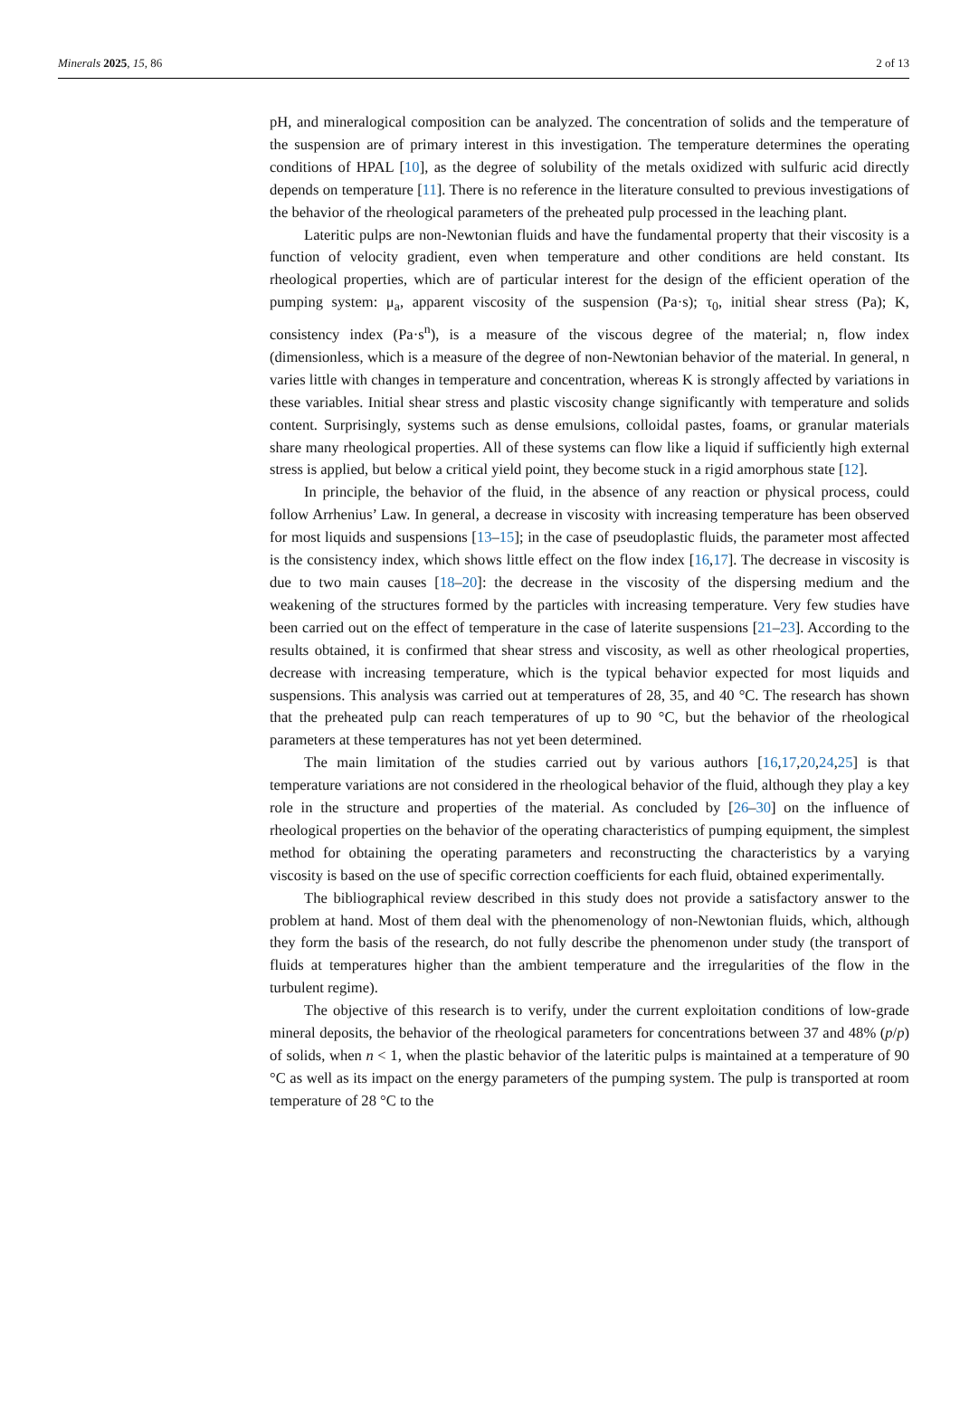Minerals 2025, 15, 86 2 of 13
pH, and mineralogical composition can be analyzed. The concentration of solids and the temperature of the suspension are of primary interest in this investigation. The temperature determines the operating conditions of HPAL [10], as the degree of solubility of the metals oxidized with sulfuric acid directly depends on temperature [11]. There is no reference in the literature consulted to previous investigations of the behavior of the rheological parameters of the preheated pulp processed in the leaching plant.
Lateritic pulps are non-Newtonian fluids and have the fundamental property that their viscosity is a function of velocity gradient, even when temperature and other conditions are held constant. Its rheological properties, which are of particular interest for the design of the efficient operation of the pumping system: μ<sub>a</sub>, apparent viscosity of the suspension (Pa·s); τ<sub>0</sub>, initial shear stress (Pa); K, consistency index (Pa·s<sup>n</sup>), is a measure of the viscous degree of the material; n, flow index (dimensionless, which is a measure of the degree of non-Newtonian behavior of the material. In general, n varies little with changes in temperature and concentration, whereas K is strongly affected by variations in these variables. Initial shear stress and plastic viscosity change significantly with temperature and solids content. Surprisingly, systems such as dense emulsions, colloidal pastes, foams, or granular materials share many rheological properties. All of these systems can flow like a liquid if sufficiently high external stress is applied, but below a critical yield point, they become stuck in a rigid amorphous state [12].
In principle, the behavior of the fluid, in the absence of any reaction or physical process, could follow Arrhenius’ Law. In general, a decrease in viscosity with increasing temperature has been observed for most liquids and suspensions [13–15]; in the case of pseudoplastic fluids, the parameter most affected is the consistency index, which shows little effect on the flow index [16,17]. The decrease in viscosity is due to two main causes [18–20]: the decrease in the viscosity of the dispersing medium and the weakening of the structures formed by the particles with increasing temperature. Very few studies have been carried out on the effect of temperature in the case of laterite suspensions [21–23]. According to the results obtained, it is confirmed that shear stress and viscosity, as well as other rheological properties, decrease with increasing temperature, which is the typical behavior expected for most liquids and suspensions. This analysis was carried out at temperatures of 28, 35, and 40 °C. The research has shown that the preheated pulp can reach temperatures of up to 90 °C, but the behavior of the rheological parameters at these temperatures has not yet been determined.
The main limitation of the studies carried out by various authors [16,17,20,24,25] is that temperature variations are not considered in the rheological behavior of the fluid, although they play a key role in the structure and properties of the material. As concluded by [26–30] on the influence of rheological properties on the behavior of the operating characteristics of pumping equipment, the simplest method for obtaining the operating parameters and reconstructing the characteristics by a varying viscosity is based on the use of specific correction coefficients for each fluid, obtained experimentally.
The bibliographical review described in this study does not provide a satisfactory answer to the problem at hand. Most of them deal with the phenomenology of non-Newtonian fluids, which, although they form the basis of the research, do not fully describe the phenomenon under study (the transport of fluids at temperatures higher than the ambient temperature and the irregularities of the flow in the turbulent regime).
The objective of this research is to verify, under the current exploitation conditions of low-grade mineral deposits, the behavior of the rheological parameters for concentrations between 37 and 48% (p/p) of solids, when n < 1, when the plastic behavior of the lateritic pulps is maintained at a temperature of 90 °C as well as its impact on the energy parameters of the pumping system. The pulp is transported at room temperature of 28 °C to the